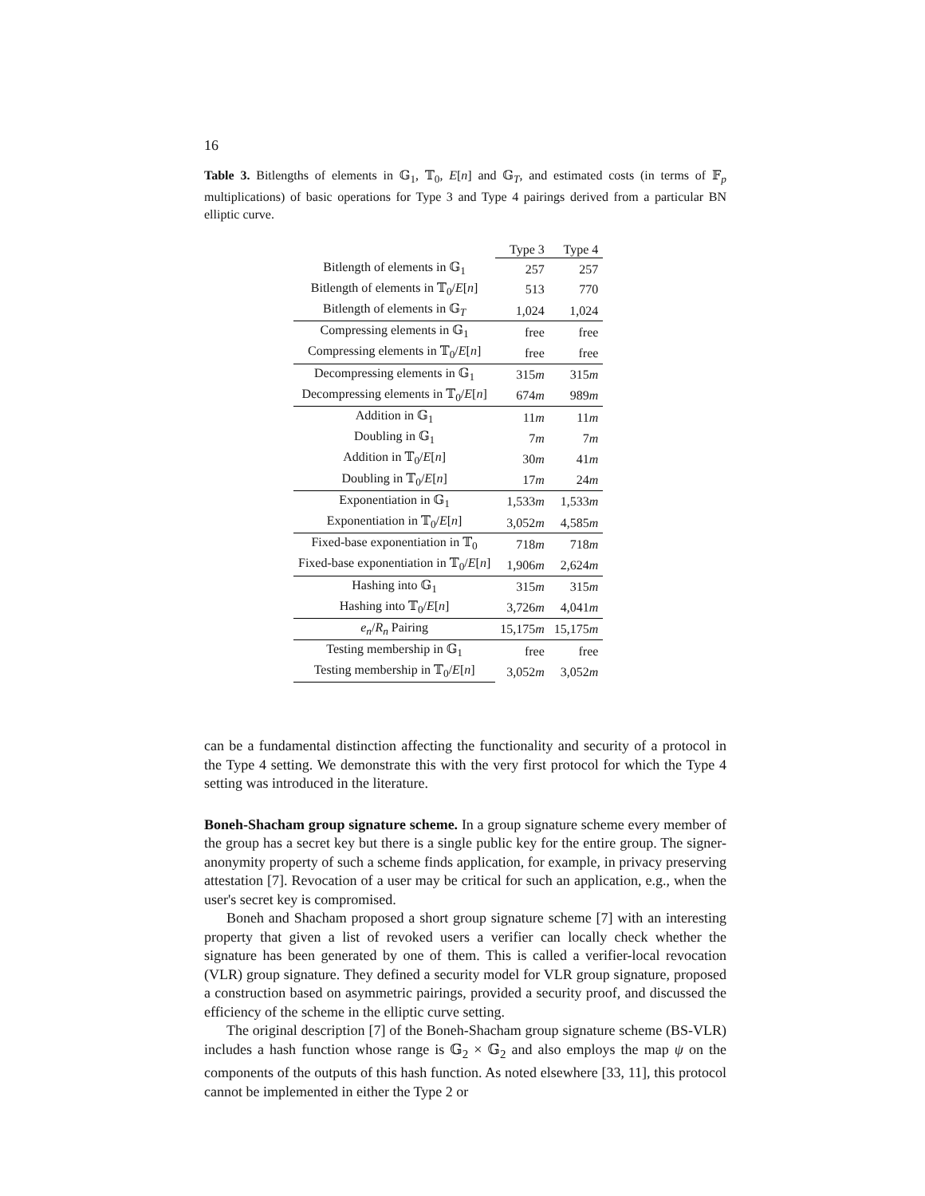16
Table 3. Bitlengths of elements in 𝔾<sub>1</sub>, 𝕋<sub>0</sub>, E[n] and 𝔾<sub>T</sub>, and estimated costs (in terms of 𝔽<sub>p</sub> multiplications) of basic operations for Type 3 and Type 4 pairings derived from a particular BN elliptic curve.
| | Type 3 | Type 4 |
| --- | --- | --- |
| Bitlength of elements in 𝔾<sub>1</sub> | 257 | 257 |
| Bitlength of elements in 𝕋<sub>0</sub>/ E [ n ] | 513 | 770 |
| Bitlength of elements in 𝔾<sub>T</sub> | 1,024 | 1,024 |
| Compressing elements in 𝔾<sub>1</sub> | free | free |
| Compressing elements in 𝕋<sub>0</sub>/ E [ n ] | free | free |
| Decompressing elements in 𝔾<sub>1</sub> | 315 m | 315 m |
| Decompressing elements in 𝕋<sub>0</sub>/ E [ n ] | 674 m | 989 m |
| Addition in 𝔾<sub>1</sub> | 11 m | 11 m |
| Doubling in 𝔾<sub>1</sub> | 7 m | 7 m |
| Addition in 𝕋<sub>0</sub>/ E [ n ] | 30 m | 41 m |
| Doubling in 𝕋<sub>0</sub>/ E [ n ] | 17 m | 24 m |
| Exponentiation in 𝔾<sub>1</sub> | 1,533 m | 1,533 m |
| Exponentiation in 𝕋<sub>0</sub>/ E [ n ] | 3,052 m | 4,585 m |
| Fixed-base exponentiation in 𝕋<sub>0</sub> | 718 m | 718 m |
| Fixed-base exponentiation in 𝕋<sub>0</sub>/ E [ n ] | 1,906 m | 2,624 m |
| Hashing into 𝔾<sub>1</sub> | 315 m | 315 m |
| Hashing into 𝕋<sub>0</sub>/ E [ n ] | 3,726 m | 4,041 m |
| e<sub>n</sub> / R<sub>n</sub> Pairing | 15,175 m | 15,175 m |
| Testing membership in 𝔾<sub>1</sub> | free | free |
| Testing membership in 𝕋<sub>0</sub>/ E [ n ] | 3,052 m | 3,052 m |
can be a fundamental distinction affecting the functionality and security of a protocol in the Type 4 setting. We demonstrate this with the very first protocol for which the Type 4 setting was introduced in the literature.
Boneh-Shacham group signature scheme. In a group signature scheme every member of the group has a secret key but there is a single public key for the entire group. The signer-anonymity property of such a scheme finds application, for example, in privacy preserving attestation [7]. Revocation of a user may be critical for such an application, e.g., when the user's secret key is compromised.
Boneh and Shacham proposed a short group signature scheme [7] with an interesting property that given a list of revoked users a verifier can locally check whether the signature has been generated by one of them. This is called a verifier-local revocation (VLR) group signature. They defined a security model for VLR group signature, proposed a construction based on asymmetric pairings, provided a security proof, and discussed the efficiency of the scheme in the elliptic curve setting.
The original description [7] of the Boneh-Shacham group signature scheme (BS-VLR) includes a hash function whose range is 𝔾<sub>2</sub> × 𝔾<sub>2</sub> and also employs the map ψ on the components of the outputs of this hash function. As noted elsewhere [33, 11], this protocol cannot be implemented in either the Type 2 or